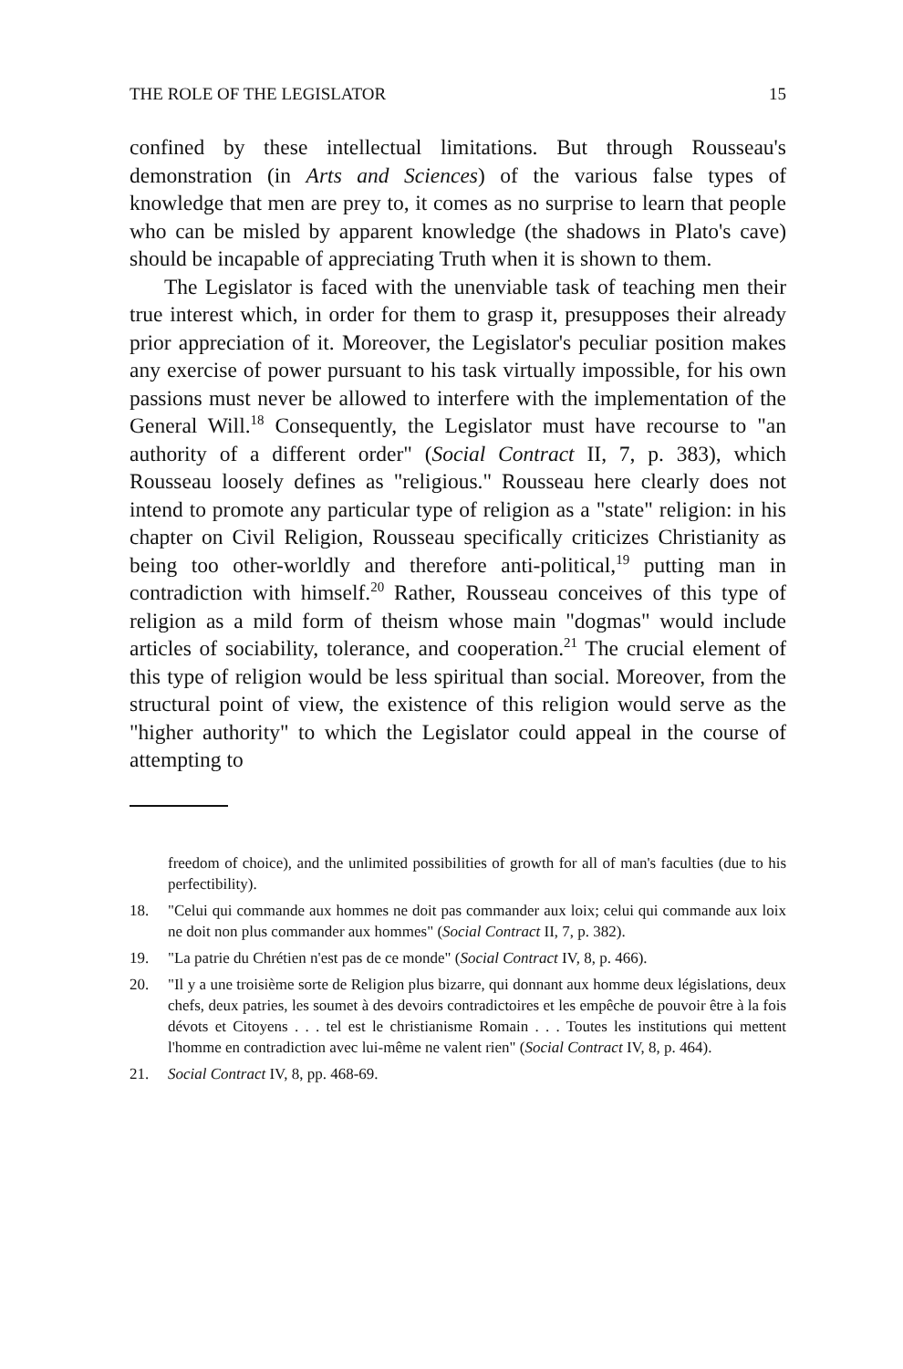THE ROLE OF THE LEGISLATOR 15
confined by these intellectual limitations. But through Rousseau's demonstration (in Arts and Sciences) of the various false types of knowledge that men are prey to, it comes as no surprise to learn that people who can be misled by apparent knowledge (the shadows in Plato's cave) should be incapable of appreciating Truth when it is shown to them.
The Legislator is faced with the unenviable task of teaching men their true interest which, in order for them to grasp it, presupposes their already prior appreciation of it. Moreover, the Legislator's peculiar position makes any exercise of power pursuant to his task virtually impossible, for his own passions must never be allowed to interfere with the implementation of the General Will.<sup>18</sup> Consequently, the Legislator must have recourse to "an authority of a different order" (Social Contract II, 7, p. 383), which Rousseau loosely defines as "religious." Rousseau here clearly does not intend to promote any particular type of religion as a "state" religion: in his chapter on Civil Religion, Rousseau specifically criticizes Christianity as being too other-worldly and therefore anti-political,<sup>19</sup> putting man in contradiction with himself.<sup>20</sup> Rather, Rousseau conceives of this type of religion as a mild form of theism whose main "dogmas" would include articles of sociability, tolerance, and cooperation.<sup>21</sup> The crucial element of this type of religion would be less spiritual than social. Moreover, from the structural point of view, the existence of this religion would serve as the "higher authority" to which the Legislator could appeal in the course of attempting to
freedom of choice), and the unlimited possibilities of growth for all of man's faculties (due to his perfectibility).
18. "Celui qui commande aux hommes ne doit pas commander aux loix; celui qui commande aux loix ne doit non plus commander aux hommes" (Social Contract II, 7, p. 382).
19. "La patrie du Chrétien n'est pas de ce monde" (Social Contract IV, 8, p. 466).
20. "Il y a une troisième sorte de Religion plus bizarre, qui donnant aux homme deux législations, deux chefs, deux patries, les soumet à des devoirs contradictoires et les empêche de pouvoir être à la fois dévots et Citoyens . . . tel est le christianisme Romain . . . Toutes les institutions qui mettent l'homme en contradiction avec lui-même ne valent rien" (Social Contract IV, 8, p. 464).
21. Social Contract IV, 8, pp. 468-69.